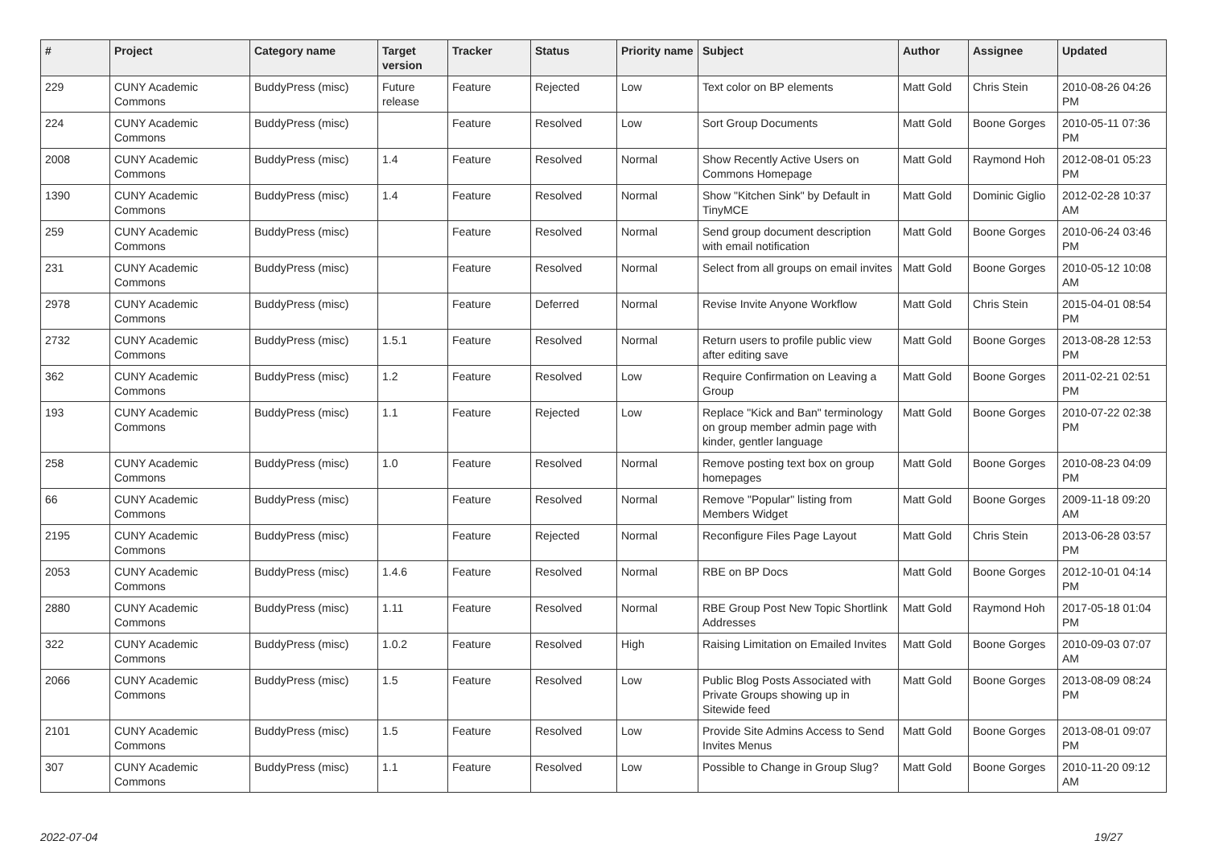| # | Project | Category name | Target version | Tracker | Status | Priority name | Subject | Author | Assignee | Updated |
| --- | --- | --- | --- | --- | --- | --- | --- | --- | --- | --- |
| 229 | CUNY Academic Commons | BuddyPress (misc) | Future release | Feature | Rejected | Low | Text color on BP elements | Matt Gold | Chris Stein | 2010-08-26 04:26 PM |
| 224 | CUNY Academic Commons | BuddyPress (misc) | | Feature | Resolved | Low | Sort Group Documents | Matt Gold | Boone Gorges | 2010-05-11 07:36 PM |
| 2008 | CUNY Academic Commons | BuddyPress (misc) | 1.4 | Feature | Resolved | Normal | Show Recently Active Users on Commons Homepage | Matt Gold | Raymond Hoh | 2012-08-01 05:23 PM |
| 1390 | CUNY Academic Commons | BuddyPress (misc) | 1.4 | Feature | Resolved | Normal | Show "Kitchen Sink" by Default in TinyMCE | Matt Gold | Dominic Giglio | 2012-02-28 10:37 AM |
| 259 | CUNY Academic Commons | BuddyPress (misc) | | Feature | Resolved | Normal | Send group document description with email notification | Matt Gold | Boone Gorges | 2010-06-24 03:46 PM |
| 231 | CUNY Academic Commons | BuddyPress (misc) | | Feature | Resolved | Normal | Select from all groups on email invites | Matt Gold | Boone Gorges | 2010-05-12 10:08 AM |
| 2978 | CUNY Academic Commons | BuddyPress (misc) | | Feature | Deferred | Normal | Revise Invite Anyone Workflow | Matt Gold | Chris Stein | 2015-04-01 08:54 PM |
| 2732 | CUNY Academic Commons | BuddyPress (misc) | 1.5.1 | Feature | Resolved | Normal | Return users to profile public view after editing save | Matt Gold | Boone Gorges | 2013-08-28 12:53 PM |
| 362 | CUNY Academic Commons | BuddyPress (misc) | 1.2 | Feature | Resolved | Low | Require Confirmation on Leaving a Group | Matt Gold | Boone Gorges | 2011-02-21 02:51 PM |
| 193 | CUNY Academic Commons | BuddyPress (misc) | 1.1 | Feature | Rejected | Low | Replace "Kick and Ban" terminology on group member admin page with kinder, gentler language | Matt Gold | Boone Gorges | 2010-07-22 02:38 PM |
| 258 | CUNY Academic Commons | BuddyPress (misc) | 1.0 | Feature | Resolved | Normal | Remove posting text box on group homepages | Matt Gold | Boone Gorges | 2010-08-23 04:09 PM |
| 66 | CUNY Academic Commons | BuddyPress (misc) | | Feature | Resolved | Normal | Remove "Popular" listing from Members Widget | Matt Gold | Boone Gorges | 2009-11-18 09:20 AM |
| 2195 | CUNY Academic Commons | BuddyPress (misc) | | Feature | Rejected | Normal | Reconfigure Files Page Layout | Matt Gold | Chris Stein | 2013-06-28 03:57 PM |
| 2053 | CUNY Academic Commons | BuddyPress (misc) | 1.4.6 | Feature | Resolved | Normal | RBE on BP Docs | Matt Gold | Boone Gorges | 2012-10-01 04:14 PM |
| 2880 | CUNY Academic Commons | BuddyPress (misc) | 1.11 | Feature | Resolved | Normal | RBE Group Post New Topic Shortlink Addresses | Matt Gold | Raymond Hoh | 2017-05-18 01:04 PM |
| 322 | CUNY Academic Commons | BuddyPress (misc) | 1.0.2 | Feature | Resolved | High | Raising Limitation on Emailed Invites | Matt Gold | Boone Gorges | 2010-09-03 07:07 AM |
| 2066 | CUNY Academic Commons | BuddyPress (misc) | 1.5 | Feature | Resolved | Low | Public Blog Posts Associated with Private Groups showing up in Sitewide feed | Matt Gold | Boone Gorges | 2013-08-09 08:24 PM |
| 2101 | CUNY Academic Commons | BuddyPress (misc) | 1.5 | Feature | Resolved | Low | Provide Site Admins Access to Send Invites Menus | Matt Gold | Boone Gorges | 2013-08-01 09:07 PM |
| 307 | CUNY Academic Commons | BuddyPress (misc) | 1.1 | Feature | Resolved | Low | Possible to Change in Group Slug? | Matt Gold | Boone Gorges | 2010-11-20 09:12 AM |
2022-07-04 19/27